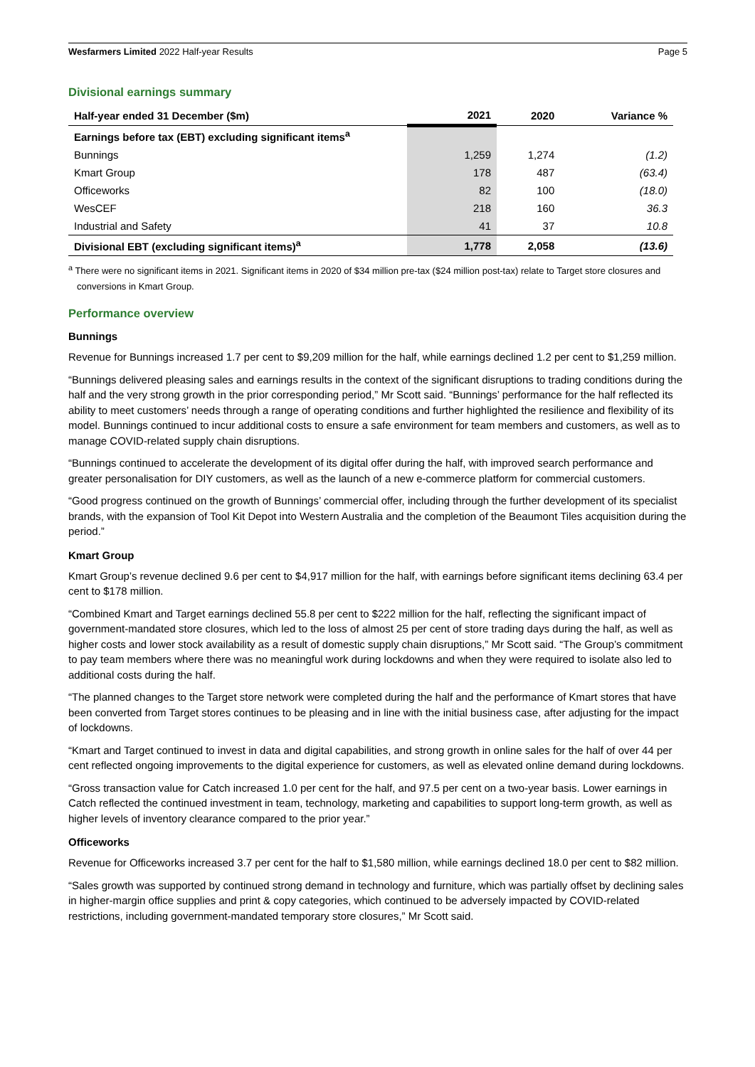Wesfarmers Limited 2022 Half-year Results Page 5
Divisional earnings summary
| Half-year ended 31 December ($m) | 2021 | 2020 | Variance % |
| --- | --- | --- | --- |
| Earnings before tax (EBT) excluding significant items<sup>a</sup> | | | |
| Bunnings | 1,259 | 1,274 | (1.2) |
| Kmart Group | 178 | 487 | (63.4) |
| Officeworks | 82 | 100 | (18.0) |
| WesCEF | 218 | 160 | 36.3 |
| Industrial and Safety | 41 | 37 | 10.8 |
| Divisional EBT (excluding significant items)<sup>a</sup> | 1,778 | 2,058 | (13.6) |
<sup>a</sup> There were no significant items in 2021. Significant items in 2020 of $34 million pre-tax ($24 million post-tax) relate to Target store closures and conversions in Kmart Group.
Performance overview
Bunnings
Revenue for Bunnings increased 1.7 per cent to $9,209 million for the half, while earnings declined 1.2 per cent to $1,259 million.
“Bunnings delivered pleasing sales and earnings results in the context of the significant disruptions to trading conditions during the half and the very strong growth in the prior corresponding period,” Mr Scott said. “Bunnings’ performance for the half reflected its ability to meet customers’ needs through a range of operating conditions and further highlighted the resilience and flexibility of its model. Bunnings continued to incur additional costs to ensure a safe environment for team members and customers, as well as to manage COVID-related supply chain disruptions.
“Bunnings continued to accelerate the development of its digital offer during the half, with improved search performance and greater personalisation for DIY customers, as well as the launch of a new e-commerce platform for commercial customers.
“Good progress continued on the growth of Bunnings’ commercial offer, including through the further development of its specialist brands, with the expansion of Tool Kit Depot into Western Australia and the completion of the Beaumont Tiles acquisition during the period.”
Kmart Group
Kmart Group’s revenue declined 9.6 per cent to $4,917 million for the half, with earnings before significant items declining 63.4 per cent to $178 million.
“Combined Kmart and Target earnings declined 55.8 per cent to $222 million for the half, reflecting the significant impact of government-mandated store closures, which led to the loss of almost 25 per cent of store trading days during the half, as well as higher costs and lower stock availability as a result of domestic supply chain disruptions,” Mr Scott said. “The Group’s commitment to pay team members where there was no meaningful work during lockdowns and when they were required to isolate also led to additional costs during the half.
“The planned changes to the Target store network were completed during the half and the performance of Kmart stores that have been converted from Target stores continues to be pleasing and in line with the initial business case, after adjusting for the impact of lockdowns.
“Kmart and Target continued to invest in data and digital capabilities, and strong growth in online sales for the half of over 44 per cent reflected ongoing improvements to the digital experience for customers, as well as elevated online demand during lockdowns.
“Gross transaction value for Catch increased 1.0 per cent for the half, and 97.5 per cent on a two-year basis. Lower earnings in Catch reflected the continued investment in team, technology, marketing and capabilities to support long-term growth, as well as higher levels of inventory clearance compared to the prior year.”
Officeworks
Revenue for Officeworks increased 3.7 per cent for the half to $1,580 million, while earnings declined 18.0 per cent to $82 million.
“Sales growth was supported by continued strong demand in technology and furniture, which was partially offset by declining sales in higher-margin office supplies and print & copy categories, which continued to be adversely impacted by COVID-related restrictions, including government-mandated temporary store closures,” Mr Scott said.